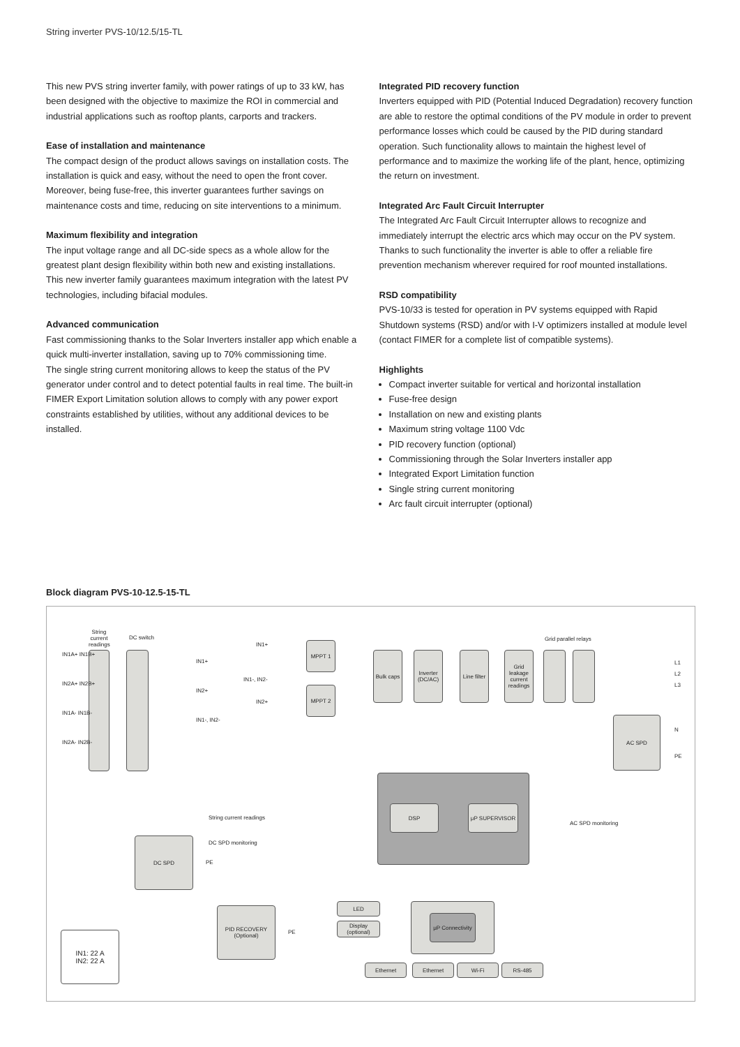String inverter PVS-10/12.5/15-TL
This new PVS string inverter family, with power ratings of up to 33 kW, has been designed with the objective to maximize the ROI in commercial and industrial applications such as rooftop plants, carports and trackers.
Ease of installation and maintenance
The compact design of the product allows savings on installation costs. The installation is quick and easy, without the need to open the front cover.
Moreover, being fuse-free, this inverter guarantees further savings on maintenance costs and time, reducing on site interventions to a minimum.
Maximum flexibility and integration
The input voltage range and all DC-side specs as a whole allow for the greatest plant design flexibility within both new and existing installations.
This new inverter family guarantees maximum integration with the latest PV technologies, including bifacial modules.
Advanced communication
Fast commissioning thanks to the Solar Inverters installer app which enable a quick multi-inverter installation, saving up to 70% commissioning time.
The single string current monitoring allows to keep the status of the PV generator under control and to detect potential faults in real time. The built-in FIMER Export Limitation solution allows to comply with any power export constraints established by utilities, without any additional devices to be installed.
Integrated PID recovery function
Inverters equipped with PID (Potential Induced Degradation) recovery function are able to restore the optimal conditions of the PV module in order to prevent performance losses which could be caused by the PID during standard operation. Such functionality allows to maintain the highest level of performance and to maximize the working life of the plant, hence, optimizing the return on investment.
Integrated Arc Fault Circuit Interrupter
The Integrated Arc Fault Circuit Interrupter allows to recognize and immediately interrupt the electric arcs which may occur on the PV system. Thanks to such functionality the inverter is able to offer a reliable fire prevention mechanism wherever required for roof mounted installations.
RSD compatibility
PVS-10/33 is tested for operation in PV systems equipped with Rapid Shutdown systems (RSD) and/or with I-V optimizers installed at module level (contact FIMER for a complete list of compatible systems).
Highlights
Compact inverter suitable for vertical and horizontal installation
Fuse-free design
Installation on new and existing plants
Maximum string voltage 1100 Vdc
PID recovery function (optional)
Commissioning through the Solar Inverters installer app
Integrated Export Limitation function
Single string current monitoring
Arc fault circuit interrupter (optional)
Block diagram PVS-10-12.5-15-TL
String current readings
DC switch
IN1A+ IN1B+
IN2A+ IN2B+
IN1A- IN1B-
IN2A- IN2B-
IN1+
IN2+
IN1-, IN2-
IN1+
IN1-, IN2-
IN2+
MPPT 1
MPPT 2
Bulk caps
Inverter (DC/AC)
Line filter
Grid leakage current readings
Grid parallel relays
L1
L2
L3
N
PE
AC SPD
DSP μP SUPERVISOR
String current readings
AC SPD monitoring
DC SPD monitoring
DC SPD
PE
PID RECOVERY (Optional)
PE
LED
Display (optional)
μP Connectivity
Ethernet Ethernet Wi-Fi RS-485
IN1: 22 A
IN2: 22 A